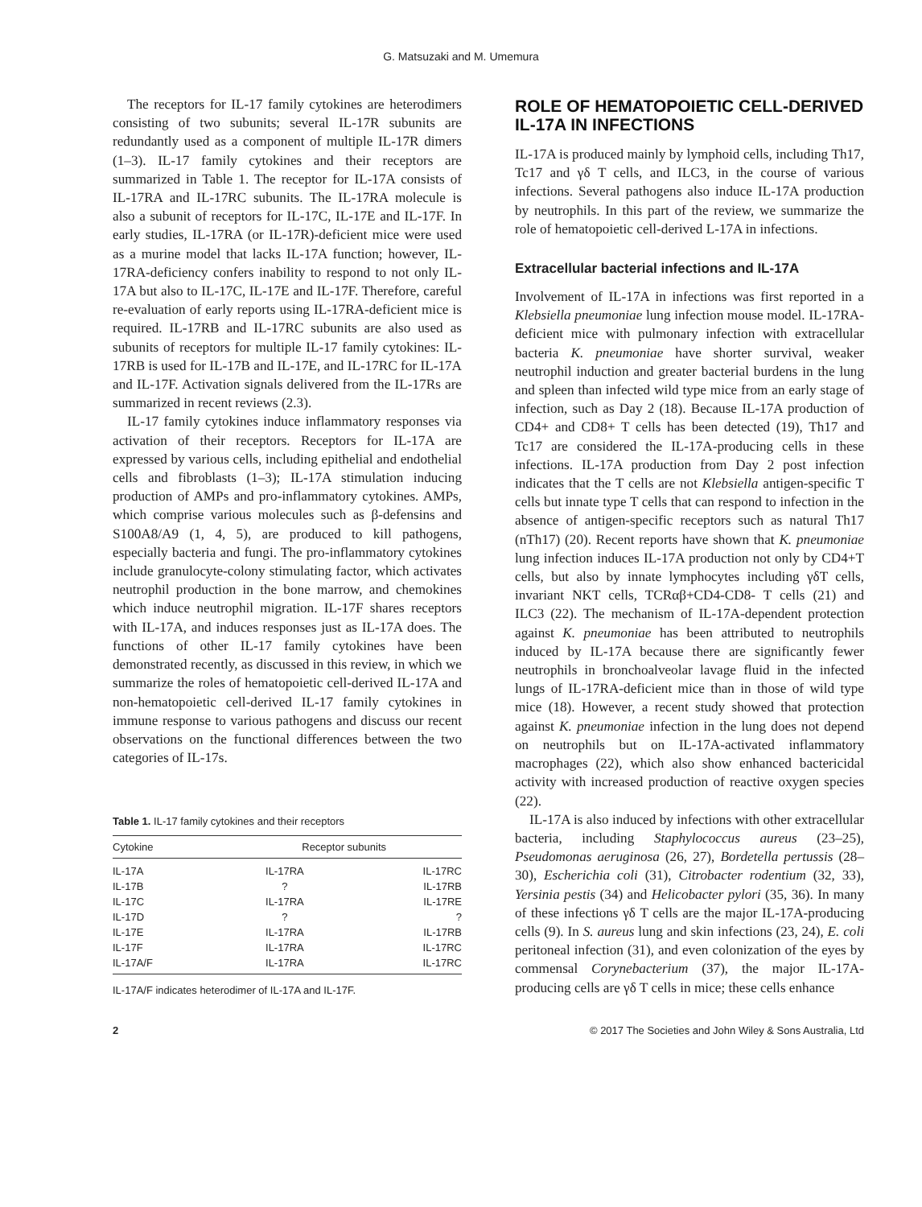G. Matsuzaki and M. Umemura
The receptors for IL-17 family cytokines are heterodimers consisting of two subunits; several IL-17R subunits are redundantly used as a component of multiple IL-17R dimers (1–3). IL-17 family cytokines and their receptors are summarized in Table 1. The receptor for IL-17A consists of IL-17RA and IL-17RC subunits. The IL-17RA molecule is also a subunit of receptors for IL-17C, IL-17E and IL-17F. In early studies, IL-17RA (or IL-17R)-deficient mice were used as a murine model that lacks IL-17A function; however, IL-17RA-deficiency confers inability to respond to not only IL-17A but also to IL-17C, IL-17E and IL-17F. Therefore, careful re-evaluation of early reports using IL-17RA-deficient mice is required. IL-17RB and IL-17RC subunits are also used as subunits of receptors for multiple IL-17 family cytokines: IL-17RB is used for IL-17B and IL-17E, and IL-17RC for IL-17A and IL-17F. Activation signals delivered from the IL-17Rs are summarized in recent reviews (2.3).
IL-17 family cytokines induce inflammatory responses via activation of their receptors. Receptors for IL-17A are expressed by various cells, including epithelial and endothelial cells and fibroblasts (1–3); IL-17A stimulation inducing production of AMPs and pro-inflammatory cytokines. AMPs, which comprise various molecules such as β-defensins and S100A8/A9 (1, 4, 5), are produced to kill pathogens, especially bacteria and fungi. The pro-inflammatory cytokines include granulocyte-colony stimulating factor, which activates neutrophil production in the bone marrow, and chemokines which induce neutrophil migration. IL-17F shares receptors with IL-17A, and induces responses just as IL-17A does. The functions of other IL-17 family cytokines have been demonstrated recently, as discussed in this review, in which we summarize the roles of hematopoietic cell-derived IL-17A and non-hematopoietic cell-derived IL-17 family cytokines in immune response to various pathogens and discuss our recent observations on the functional differences between the two categories of IL-17s.
Table 1. IL-17 family cytokines and their receptors
| Cytokine | Receptor subunits | |
| --- | --- | --- |
| IL-17A | IL-17RA | IL-17RC |
| IL-17B | ? | IL-17RB |
| IL-17C | IL-17RA | IL-17RE |
| IL-17D | ? | ? |
| IL-17E | IL-17RA | IL-17RB |
| IL-17F | IL-17RA | IL-17RC |
| IL-17A/F | IL-17RA | IL-17RC |
IL-17A/F indicates heterodimer of IL-17A and IL-17F.
ROLE OF HEMATOPOIETIC CELL-DERIVED IL-17A IN INFECTIONS
IL-17A is produced mainly by lymphoid cells, including Th17, Tc17 and γδ T cells, and ILC3, in the course of various infections. Several pathogens also induce IL-17A production by neutrophils. In this part of the review, we summarize the role of hematopoietic cell-derived L-17A in infections.
Extracellular bacterial infections and IL-17A
Involvement of IL-17A in infections was first reported in a Klebsiella pneumoniae lung infection mouse model. IL-17RA-deficient mice with pulmonary infection with extracellular bacteria K. pneumoniae have shorter survival, weaker neutrophil induction and greater bacterial burdens in the lung and spleen than infected wild type mice from an early stage of infection, such as Day 2 (18). Because IL-17A production of CD4+ and CD8+ T cells has been detected (19), Th17 and Tc17 are considered the IL-17A-producing cells in these infections. IL-17A production from Day 2 post infection indicates that the T cells are not Klebsiella antigen-specific T cells but innate type T cells that can respond to infection in the absence of antigen-specific receptors such as natural Th17 (nTh17) (20). Recent reports have shown that K. pneumoniae lung infection induces IL-17A production not only by CD4+T cells, but also by innate lymphocytes including γδT cells, invariant NKT cells, TCRαβ+CD4-CD8- T cells (21) and ILC3 (22). The mechanism of IL-17A-dependent protection against K. pneumoniae has been attributed to neutrophils induced by IL-17A because there are significantly fewer neutrophils in bronchoalveolar lavage fluid in the infected lungs of IL-17RA-deficient mice than in those of wild type mice (18). However, a recent study showed that protection against K. pneumoniae infection in the lung does not depend on neutrophils but on IL-17A-activated inflammatory macrophages (22), which also show enhanced bactericidal activity with increased production of reactive oxygen species (22).
IL-17A is also induced by infections with other extracellular bacteria, including Staphylococcus aureus (23–25), Pseudomonas aeruginosa (26, 27), Bordetella pertussis (28–30), Escherichia coli (31), Citrobacter rodentium (32, 33), Yersinia pestis (34) and Helicobacter pylori (35, 36). In many of these infections γδ T cells are the major IL-17A-producing cells (9). In S. aureus lung and skin infections (23, 24), E. coli peritoneal infection (31), and even colonization of the eyes by commensal Corynebacterium (37), the major IL-17A-producing cells are γδ T cells in mice; these cells enhance
2 © 2017 The Societies and John Wiley & Sons Australia, Ltd